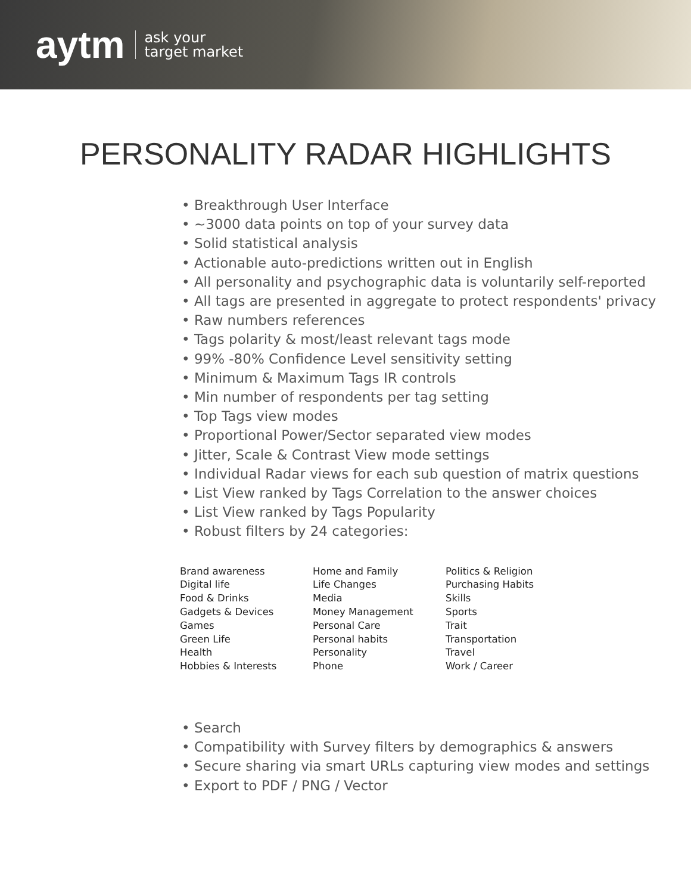aytm ask your
target market
PERSONALITY RADAR HIGHLIGHTS
• Breakthrough User Interface
• ~3000 data points on top of your survey data
• Solid statistical analysis
• Actionable auto-predictions written out in English
• All personality and psychographic data is voluntarily self-reported
• All tags are presented in aggregate to protect respondents' privacy
• Raw numbers references
• Tags polarity & most/least relevant tags mode
• 99% -80% Confidence Level sensitivity setting
• Minimum & Maximum Tags IR controls
• Min number of respondents per tag setting
• Top Tags view modes
• Proportional Power/Sector separated view modes
• Jitter, Scale & Contrast View mode settings
• Individual Radar views for each sub question of matrix questions
• List View ranked by Tags Correlation to the answer choices
• List View ranked by Tags Popularity
• Robust filters by 24 categories:
Brand awareness
Digital life
Food & Drinks
Gadgets & Devices
Games
Green Life
Health
Hobbies & Interests
Home and Family
Life Changes
Media
Money Management
Personal Care
Personal habits
Personality
Phone
Politics & Religion
Purchasing Habits
Skills
Sports
Trait
Transportation
Travel
Work / Career
• Search
• Compatibility with Survey filters by demographics & answers
• Secure sharing via smart URLs capturing view modes and settings
• Export to PDF / PNG / Vector